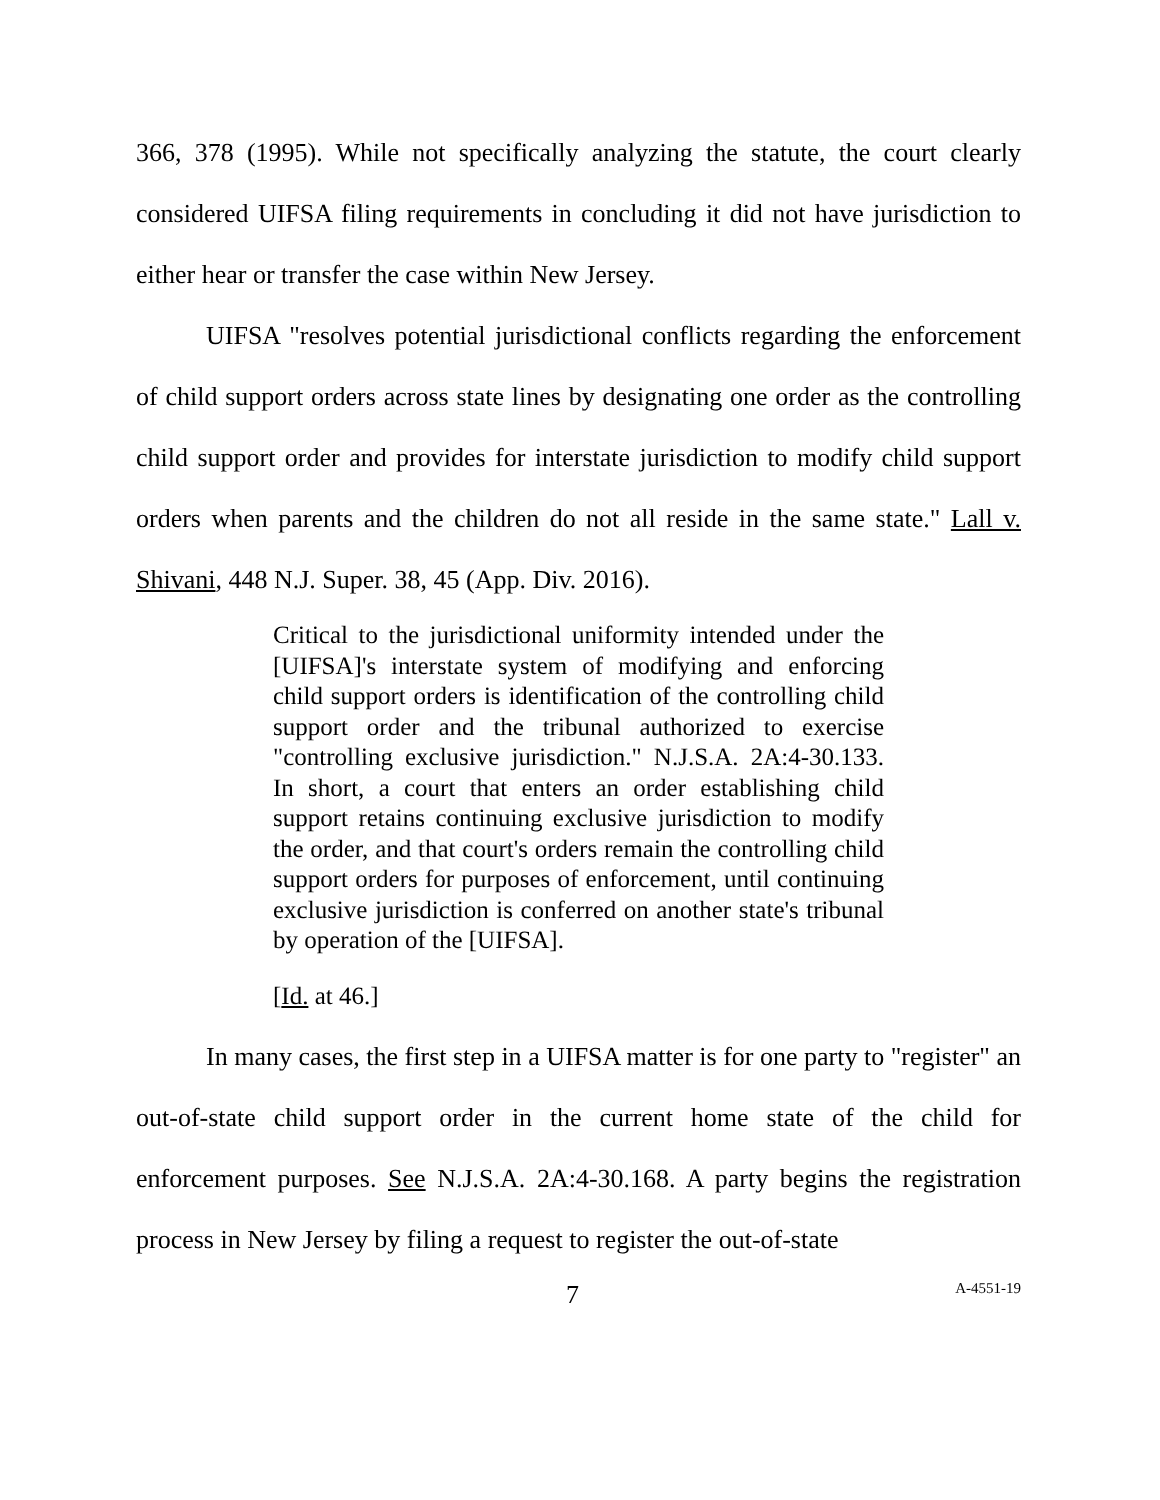366, 378 (1995). While not specifically analyzing the statute, the court clearly considered UIFSA filing requirements in concluding it did not have jurisdiction to either hear or transfer the case within New Jersey.
UIFSA "resolves potential jurisdictional conflicts regarding the enforcement of child support orders across state lines by designating one order as the controlling child support order and provides for interstate jurisdiction to modify child support orders when parents and the children do not all reside in the same state." Lall v. Shivani, 448 N.J. Super. 38, 45 (App. Div. 2016).
Critical to the jurisdictional uniformity intended under the [UIFSA]'s interstate system of modifying and enforcing child support orders is identification of the controlling child support order and the tribunal authorized to exercise "controlling exclusive jurisdiction." N.J.S.A. 2A:4-30.133. In short, a court that enters an order establishing child support retains continuing exclusive jurisdiction to modify the order, and that court's orders remain the controlling child support orders for purposes of enforcement, until continuing exclusive jurisdiction is conferred on another state's tribunal by operation of the [UIFSA].
[Id. at 46.]
In many cases, the first step in a UIFSA matter is for one party to "register" an out-of-state child support order in the current home state of the child for enforcement purposes. See N.J.S.A. 2A:4-30.168. A party begins the registration process in New Jersey by filing a request to register the out-of-state
7 A-4551-19